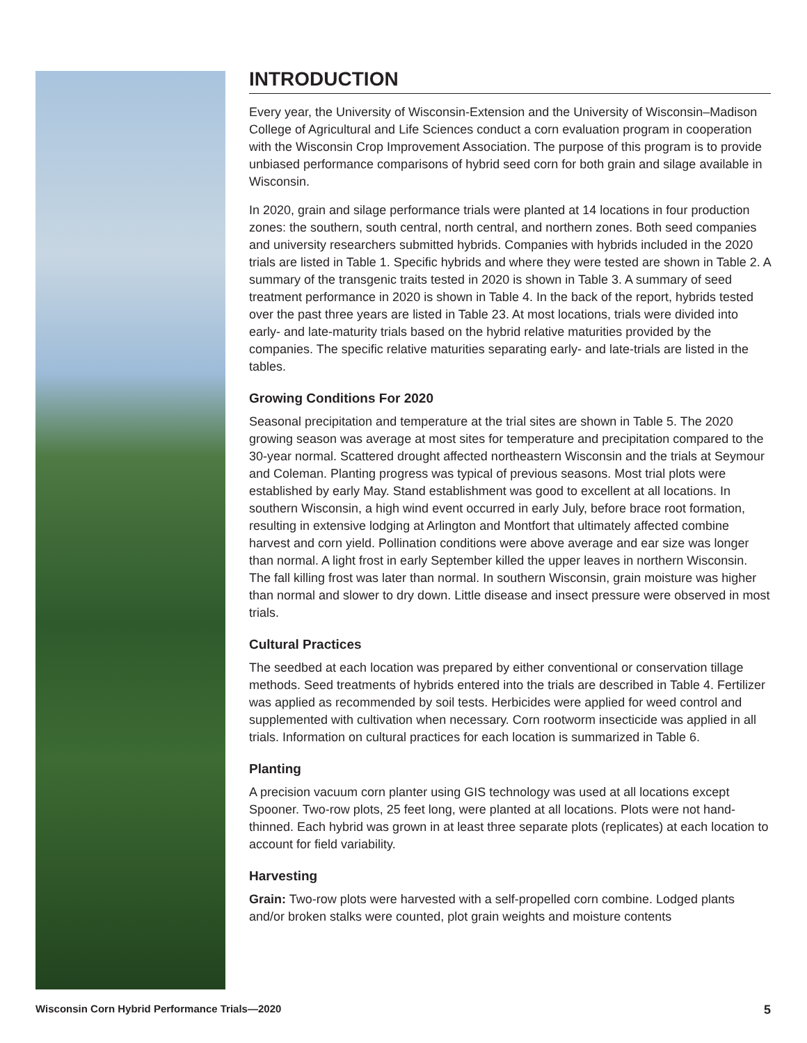INTRODUCTION
Every year, the University of Wisconsin-Extension and the University of Wisconsin–Madison College of Agricultural and Life Sciences conduct a corn evaluation program in cooperation with the Wisconsin Crop Improvement Association. The purpose of this program is to provide unbiased performance comparisons of hybrid seed corn for both grain and silage available in Wisconsin.
In 2020, grain and silage performance trials were planted at 14 locations in four production zones: the southern, south central, north central, and northern zones. Both seed companies and university researchers submitted hybrids. Companies with hybrids included in the 2020 trials are listed in Table 1. Specific hybrids and where they were tested are shown in Table 2. A summary of the transgenic traits tested in 2020 is shown in Table 3. A summary of seed treatment performance in 2020 is shown in Table 4. In the back of the report, hybrids tested over the past three years are listed in Table 23. At most locations, trials were divided into early- and late-maturity trials based on the hybrid relative maturities provided by the companies. The specific relative maturities separating early- and late-trials are listed in the tables.
Growing Conditions For 2020
Seasonal precipitation and temperature at the trial sites are shown in Table 5. The 2020 growing season was average at most sites for temperature and precipitation compared to the 30-year normal. Scattered drought affected northeastern Wisconsin and the trials at Seymour and Coleman. Planting progress was typical of previous seasons. Most trial plots were established by early May. Stand establishment was good to excellent at all locations. In southern Wisconsin, a high wind event occurred in early July, before brace root formation, resulting in extensive lodging at Arlington and Montfort that ultimately affected combine harvest and corn yield. Pollination conditions were above average and ear size was longer than normal. A light frost in early September killed the upper leaves in northern Wisconsin. The fall killing frost was later than normal. In southern Wisconsin, grain moisture was higher than normal and slower to dry down. Little disease and insect pressure were observed in most trials.
Cultural Practices
The seedbed at each location was prepared by either conventional or conservation tillage methods. Seed treatments of hybrids entered into the trials are described in Table 4. Fertilizer was applied as recommended by soil tests. Herbicides were applied for weed control and supplemented with cultivation when necessary. Corn rootworm insecticide was applied in all trials. Information on cultural practices for each location is summarized in Table 6.
Planting
A precision vacuum corn planter using GIS technology was used at all locations except Spooner. Two-row plots, 25 feet long, were planted at all locations. Plots were not hand-thinned. Each hybrid was grown in at least three separate plots (replicates) at each location to account for field variability.
Harvesting
Grain: Two-row plots were harvested with a self-propelled corn combine. Lodged plants and/or broken stalks were counted, plot grain weights and moisture contents
Wisconsin Corn Hybrid Performance Trials—2020 5